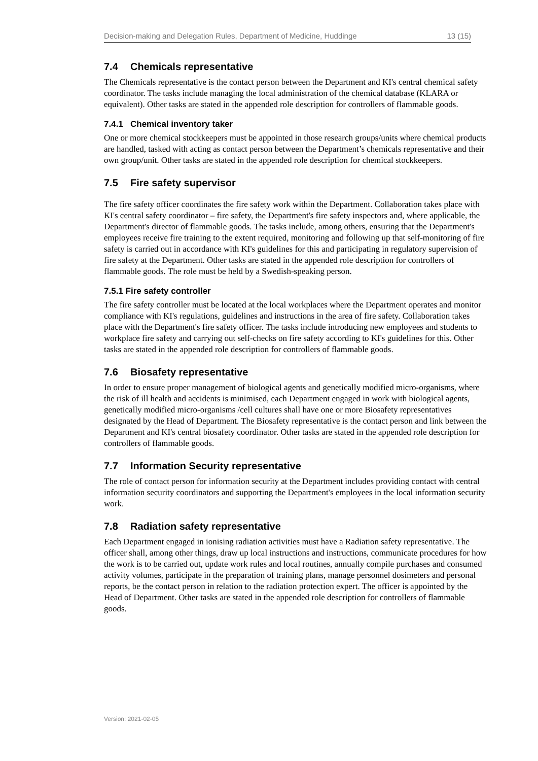Decision-making and Delegation Rules, Department of Medicine, Huddinge 13 (15)
7.4 Chemicals representative
The Chemicals representative is the contact person between the Department and KI's central chemical safety coordinator. The tasks include managing the local administration of the chemical database (KLARA or equivalent). Other tasks are stated in the appended role description for controllers of flammable goods.
7.4.1 Chemical inventory taker
One or more chemical stockkeepers must be appointed in those research groups/units where chemical products are handled, tasked with acting as contact person between the Department’s chemicals representative and their own group/unit. Other tasks are stated in the appended role description for chemical stockkeepers.
7.5 Fire safety supervisor
The fire safety officer coordinates the fire safety work within the Department. Collaboration takes place with KI's central safety coordinator – fire safety, the Department's fire safety inspectors and, where applicable, the Department's director of flammable goods. The tasks include, among others, ensuring that the Department's employees receive fire training to the extent required, monitoring and following up that self-monitoring of fire safety is carried out in accordance with KI's guidelines for this and participating in regulatory supervision of fire safety at the Department. Other tasks are stated in the appended role description for controllers of flammable goods. The role must be held by a Swedish-speaking person.
7.5.1 Fire safety controller
The fire safety controller must be located at the local workplaces where the Department operates and monitor compliance with KI's regulations, guidelines and instructions in the area of fire safety. Collaboration takes place with the Department's fire safety officer. The tasks include introducing new employees and students to workplace fire safety and carrying out self-checks on fire safety according to KI's guidelines for this. Other tasks are stated in the appended role description for controllers of flammable goods.
7.6 Biosafety representative
In order to ensure proper management of biological agents and genetically modified micro-organisms, where the risk of ill health and accidents is minimised, each Department engaged in work with biological agents, genetically modified micro-organisms /cell cultures shall have one or more Biosafety representatives designated by the Head of Department. The Biosafety representative is the contact person and link between the Department and KI's central biosafety coordinator. Other tasks are stated in the appended role description for controllers of flammable goods.
7.7 Information Security representative
The role of contact person for information security at the Department includes providing contact with central information security coordinators and supporting the Department's employees in the local information security work.
7.8 Radiation safety representative
Each Department engaged in ionising radiation activities must have a Radiation safety representative. The officer shall, among other things, draw up local instructions and instructions, communicate procedures for how the work is to be carried out, update work rules and local routines, annually compile purchases and consumed activity volumes, participate in the preparation of training plans, manage personnel dosimeters and personal reports, be the contact person in relation to the radiation protection expert. The officer is appointed by the Head of Department. Other tasks are stated in the appended role description for controllers of flammable goods.
Version: 2021-02-05